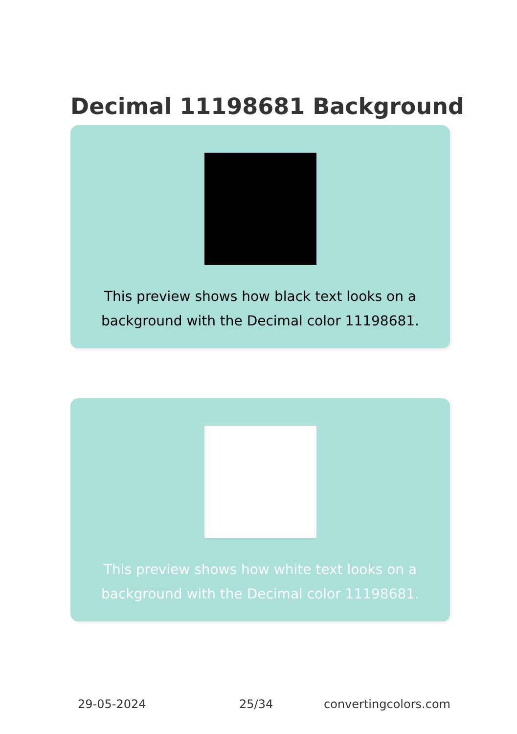Decimal 11198681 Background
This preview shows how black text looks on a background with the Decimal color 11198681.
This preview shows how white text looks on a background with the Decimal color 11198681.
29-05-2024 25/34 convertingcolors.com